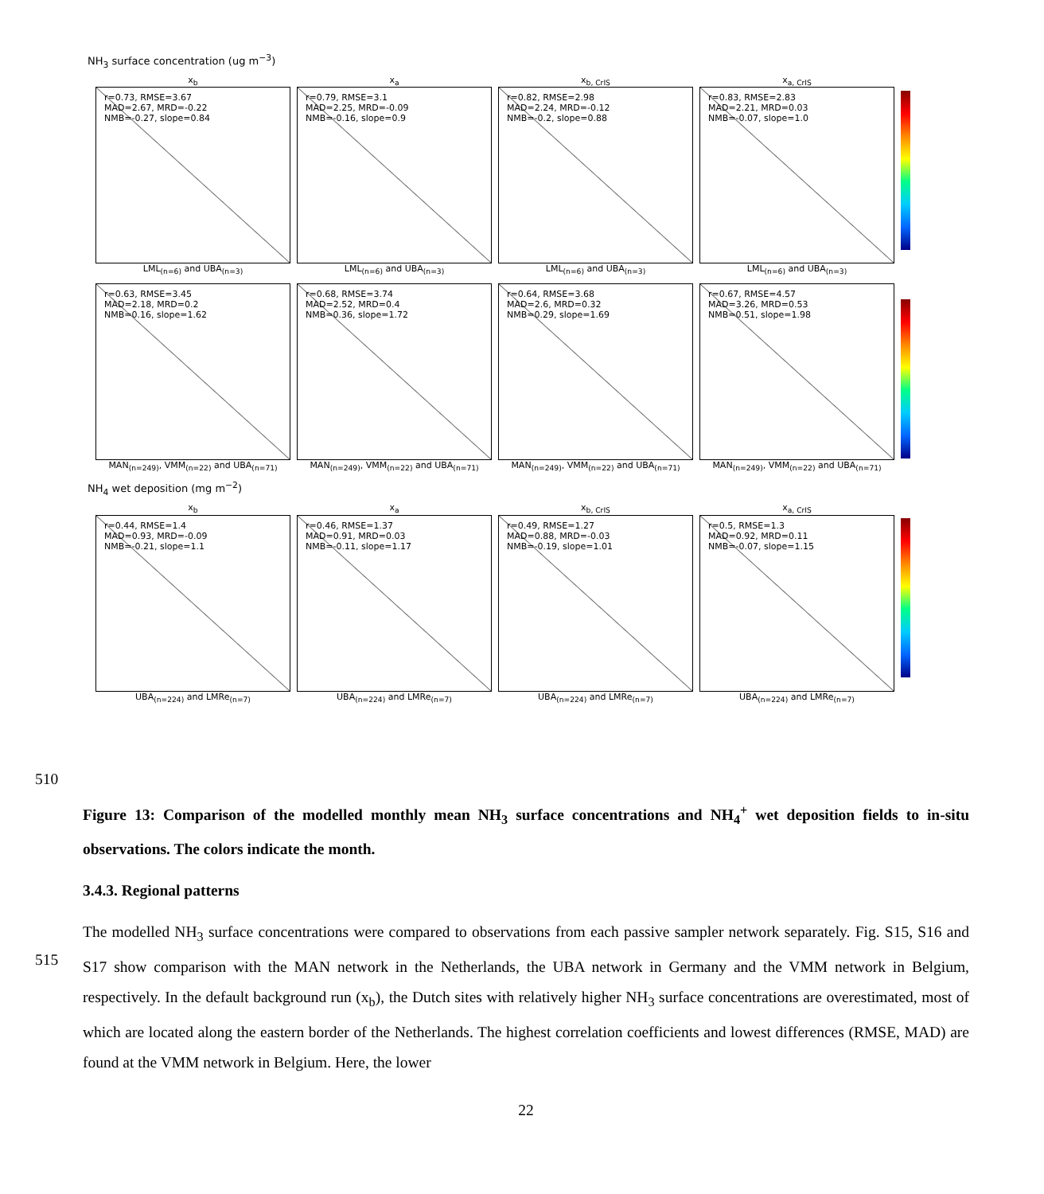NH<sub>3</sub> surface concentration (ug m<sup>−3</sup>)
x<sub>b</sub>
r=0.73, RMSE=3.67
MAD=2.67, MRD=-0.22
NMB=-0.27, slope=0.84
LML<sub>(n=6)</sub> and UBA<sub>(n=3)</sub>
x<sub>a</sub>
r=0.79, RMSE=3.1
MAD=2.25, MRD=-0.09
NMB=-0.16, slope=0.9
LML<sub>(n=6)</sub> and UBA<sub>(n=3)</sub>
x<sub>b, CrIS</sub>
r=0.82, RMSE=2.98
MAD=2.24, MRD=-0.12
NMB=-0.2, slope=0.88
LML<sub>(n=6)</sub> and UBA<sub>(n=3)</sub>
x<sub>a, CrIS</sub>
r=0.83, RMSE=2.83
MAD=2.21, MRD=0.03
NMB=-0.07, slope=1.0
LML<sub>(n=6)</sub> and UBA<sub>(n=3)</sub>
r=0.63, RMSE=3.45
MAD=2.18, MRD=0.2
NMB=0.16, slope=1.62
MAN<sub>(n=249)</sub>, VMM<sub>(n=22)</sub> and UBA<sub>(n=71)</sub>
r=0.68, RMSE=3.74
MAD=2.52, MRD=0.4
NMB=0.36, slope=1.72
MAN<sub>(n=249)</sub>, VMM<sub>(n=22)</sub> and UBA<sub>(n=71)</sub>
r=0.64, RMSE=3.68
MAD=2.6, MRD=0.32
NMB=0.29, slope=1.69
MAN<sub>(n=249)</sub>, VMM<sub>(n=22)</sub> and UBA<sub>(n=71)</sub>
r=0.67, RMSE=4.57
MAD=3.26, MRD=0.53
NMB=0.51, slope=1.98
MAN<sub>(n=249)</sub>, VMM<sub>(n=22)</sub> and UBA<sub>(n=71)</sub>
NH<sub>4</sub> wet deposition (mg m<sup>−2</sup>)
x<sub>b</sub>
r=0.44, RMSE=1.4
MAD=0.93, MRD=-0.09
NMB=-0.21, slope=1.1
UBA<sub>(n=224)</sub> and LMRe<sub>(n=7)</sub>
x<sub>a</sub>
r=0.46, RMSE=1.37
MAD=0.91, MRD=0.03
NMB=-0.11, slope=1.17
UBA<sub>(n=224)</sub> and LMRe<sub>(n=7)</sub>
x<sub>b, CrIS</sub>
r=0.49, RMSE=1.27
MAD=0.88, MRD=-0.03
NMB=-0.19, slope=1.01
UBA<sub>(n=224)</sub> and LMRe<sub>(n=7)</sub>
x<sub>a, CrIS</sub>
r=0.5, RMSE=1.3
MAD=0.92, MRD=0.11
NMB=-0.07, slope=1.15
UBA<sub>(n=224)</sub> and LMRe<sub>(n=7)</sub>
510
Figure 13: Comparison of the modelled monthly mean NH<sub>3</sub> surface concentrations and NH<sub>4</sub><sup>+</sup> wet deposition fields to in-situ observations. The colors indicate the month.
3.4.3. Regional patterns
The modelled NH<sub>3</sub> surface concentrations were compared to observations from each passive sampler network separately. Fig. S15, S16 and S17 show comparison with the MAN network in the Netherlands, the UBA network in Germany and the VMM network in Belgium, respectively. In the default background run (x<sub>b</sub>), the Dutch sites with relatively higher NH<sub>3</sub> surface concentrations are overestimated, most of which are located along the eastern border of the Netherlands. The highest correlation coefficients and lowest differences (RMSE, MAD) are found at the VMM network in Belgium. Here, the lower
22
515